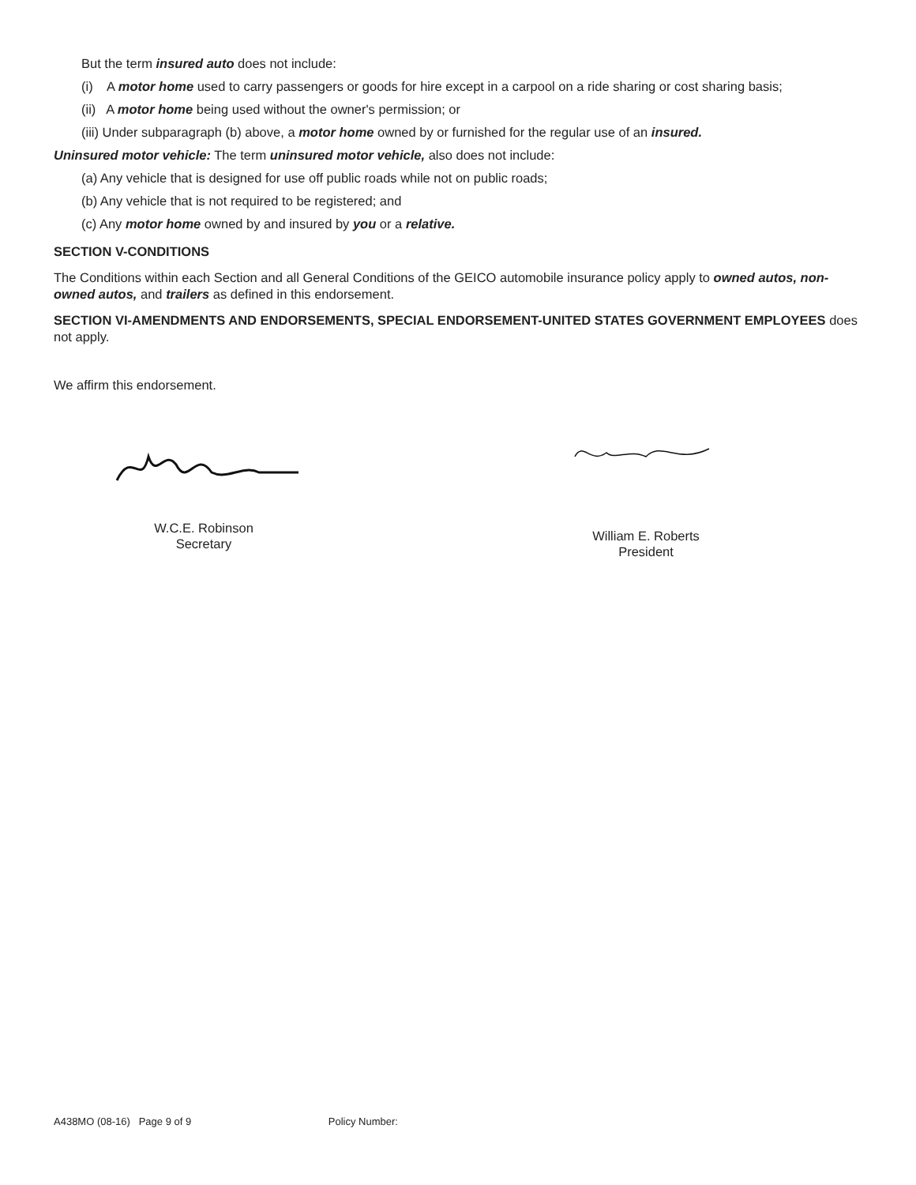But the term insured auto does not include:
(i) A motor home used to carry passengers or goods for hire except in a carpool on a ride sharing or cost sharing basis;
(ii) A motor home being used without the owner's permission; or
(iii) Under subparagraph (b) above, a motor home owned by or furnished for the regular use of an insured.
Uninsured motor vehicle: The term uninsured motor vehicle, also does not include:
(a) Any vehicle that is designed for use off public roads while not on public roads;
(b) Any vehicle that is not required to be registered; and
(c) Any motor home owned by and insured by you or a relative.
SECTION V-CONDITIONS
The Conditions within each Section and all General Conditions of the GEICO automobile insurance policy apply to owned autos, non-owned autos, and trailers as defined in this endorsement.
SECTION VI-AMENDMENTS AND ENDORSEMENTS, SPECIAL ENDORSEMENT-UNITED STATES GOVERNMENT EMPLOYEES does not apply.
We affirm this endorsement.
W.C.E. Robinson
Secretary
William E. Roberts
President
A438MO (08-16) Page 9 of 9 Policy Number: